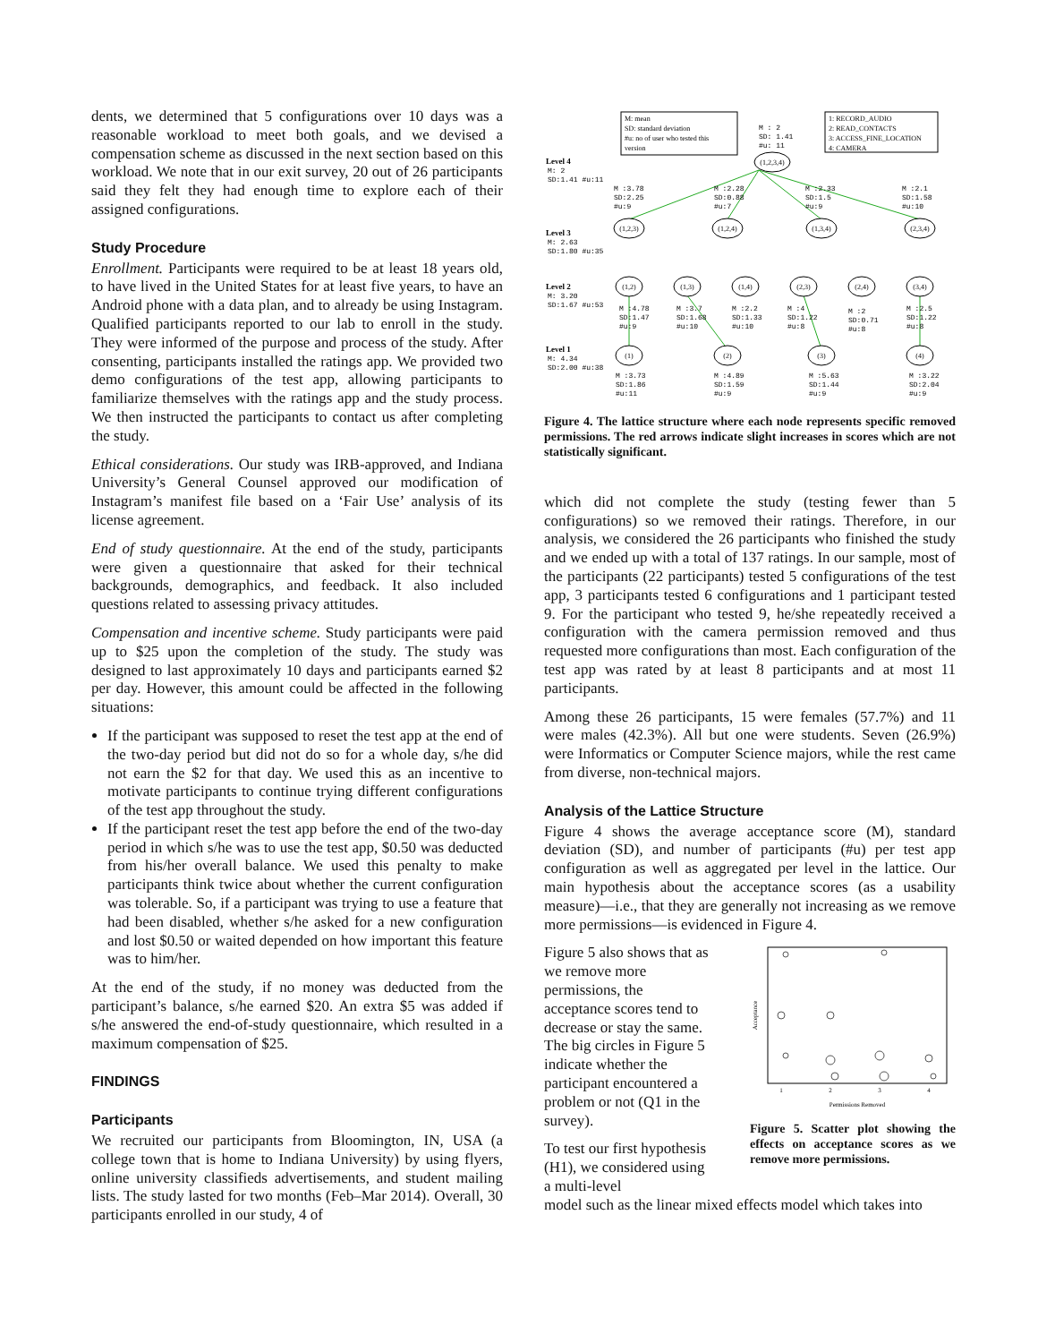dents, we determined that 5 configurations over 10 days was a reasonable workload to meet both goals, and we devised a compensation scheme as discussed in the next section based on this workload. We note that in our exit survey, 20 out of 26 participants said they felt they had enough time to explore each of their assigned configurations.
Study Procedure
Enrollment. Participants were required to be at least 18 years old, to have lived in the United States for at least five years, to have an Android phone with a data plan, and to already be using Instagram. Qualified participants reported to our lab to enroll in the study. They were informed of the purpose and process of the study. After consenting, participants installed the ratings app. We provided two demo configurations of the test app, allowing participants to familiarize themselves with the ratings app and the study process. We then instructed the participants to contact us after completing the study.
Ethical considerations. Our study was IRB-approved, and Indiana University’s General Counsel approved our modification of Instagram’s manifest file based on a ‘Fair Use’ analysis of its license agreement.
End of study questionnaire. At the end of the study, participants were given a questionnaire that asked for their technical backgrounds, demographics, and feedback. It also included questions related to assessing privacy attitudes.
Compensation and incentive scheme. Study participants were paid up to $25 upon the completion of the study. The study was designed to last approximately 10 days and participants earned $2 per day. However, this amount could be affected in the following situations:
If the participant was supposed to reset the test app at the end of the two-day period but did not do so for a whole day, s/he did not earn the $2 for that day. We used this as an incentive to motivate participants to continue trying different configurations of the test app throughout the study.
If the participant reset the test app before the end of the two-day period in which s/he was to use the test app, $0.50 was deducted from his/her overall balance. We used this penalty to make participants think twice about whether the current configuration was tolerable. So, if a participant was trying to use a feature that had been disabled, whether s/he asked for a new configuration and lost $0.50 or waited depended on how important this feature was to him/her.
At the end of the study, if no money was deducted from the participant’s balance, s/he earned $20. An extra $5 was added if s/he answered the end-of-study questionnaire, which resulted in a maximum compensation of $25.
FINDINGS
Participants
We recruited our participants from Bloomington, IN, USA (a college town that is home to Indiana University) by using flyers, online university classifieds advertisements, and student mailing lists. The study lasted for two months (Feb–Mar 2014). Overall, 30 participants enrolled in our study, 4 of
M: mean
SD: standard deviation
#u: no of user who tested this
version
1: RECORD_AUDIO
2: READ_CONTACTS
3: ACCESS_FINE_LOCATION
4: CAMERA
Level 4
Level 3
Level 2
Level 1
(1,2,3,4)
(1,2,3)
(1,2,4)
(1,3,4)
(2,3,4)
(1,2)
(1,3)
(1,4)
(2,3)
(2,4)
(3,4)
(1)
(2)
(3)
(4)
M: 2
SD:1.41 #u:11
M: 2.63
SD:1.80 #u:35
M: 3.20
SD:1.67 #u:53
M: 4.34
SD:2.00 #u:38
M : 2
SD: 1.41
#u: 11
M :3.78
SD:2.25
#u:9
M :2.28
SD:0.88
#u:7
M :2.33
SD:1.5
#u:9
M :2.1
SD:1.58
#u:10
M :4.78
SD:1.47
#u:9
M :3.7
SD:1.68
#u:10
M :2.2
SD:1.33
#u:10
M :4
SD:1.22
#u:8
M :2
SD:0.71
#u:8
M :2.5
SD:1.22
#u:8
M :3.73
SD:1.86
#u:11
M :4.89
SD:1.59
#u:9
M :5.63
SD:1.44
#u:9
M :3.22
SD:2.04
#u:9
Figure 4. The lattice structure where each node represents specific removed permissions. The red arrows indicate slight increases in scores which are not statistically significant.
which did not complete the study (testing fewer than 5 configurations) so we removed their ratings. Therefore, in our analysis, we considered the 26 participants who finished the study and we ended up with a total of 137 ratings. In our sample, most of the participants (22 participants) tested 5 configurations of the test app, 3 participants tested 6 configurations and 1 participant tested 9. For the participant who tested 9, he/she repeatedly received a configuration with the camera permission removed and thus requested more configurations than most. Each configuration of the test app was rated by at least 8 participants and at most 11 participants.
Among these 26 participants, 15 were females (57.7%) and 11 were males (42.3%). All but one were students. Seven (26.9%) were Informatics or Computer Science majors, while the rest came from diverse, non-technical majors.
Analysis of the Lattice Structure
Figure 4 shows the average acceptance score (M), standard deviation (SD), and number of participants (#u) per test app configuration as well as aggregated per level in the lattice. Our main hypothesis about the acceptance scores (as a usability measure)—i.e., that they are generally not increasing as we remove more permissions—is evidenced in Figure 4.
Figure 5 also shows that as we remove more permissions, the acceptance scores tend to decrease or stay the same. The big circles in Figure 5 indicate whether the participant encountered a problem or not (Q1 in the survey).
To test our first hypothesis (H1), we considered using a multi-level
1
2
3
4
Permissions Removed
Acceptance
Figure 5. Scatter plot showing the effects on acceptance scores as we remove more permissions.
model such as the linear mixed effects model which takes into